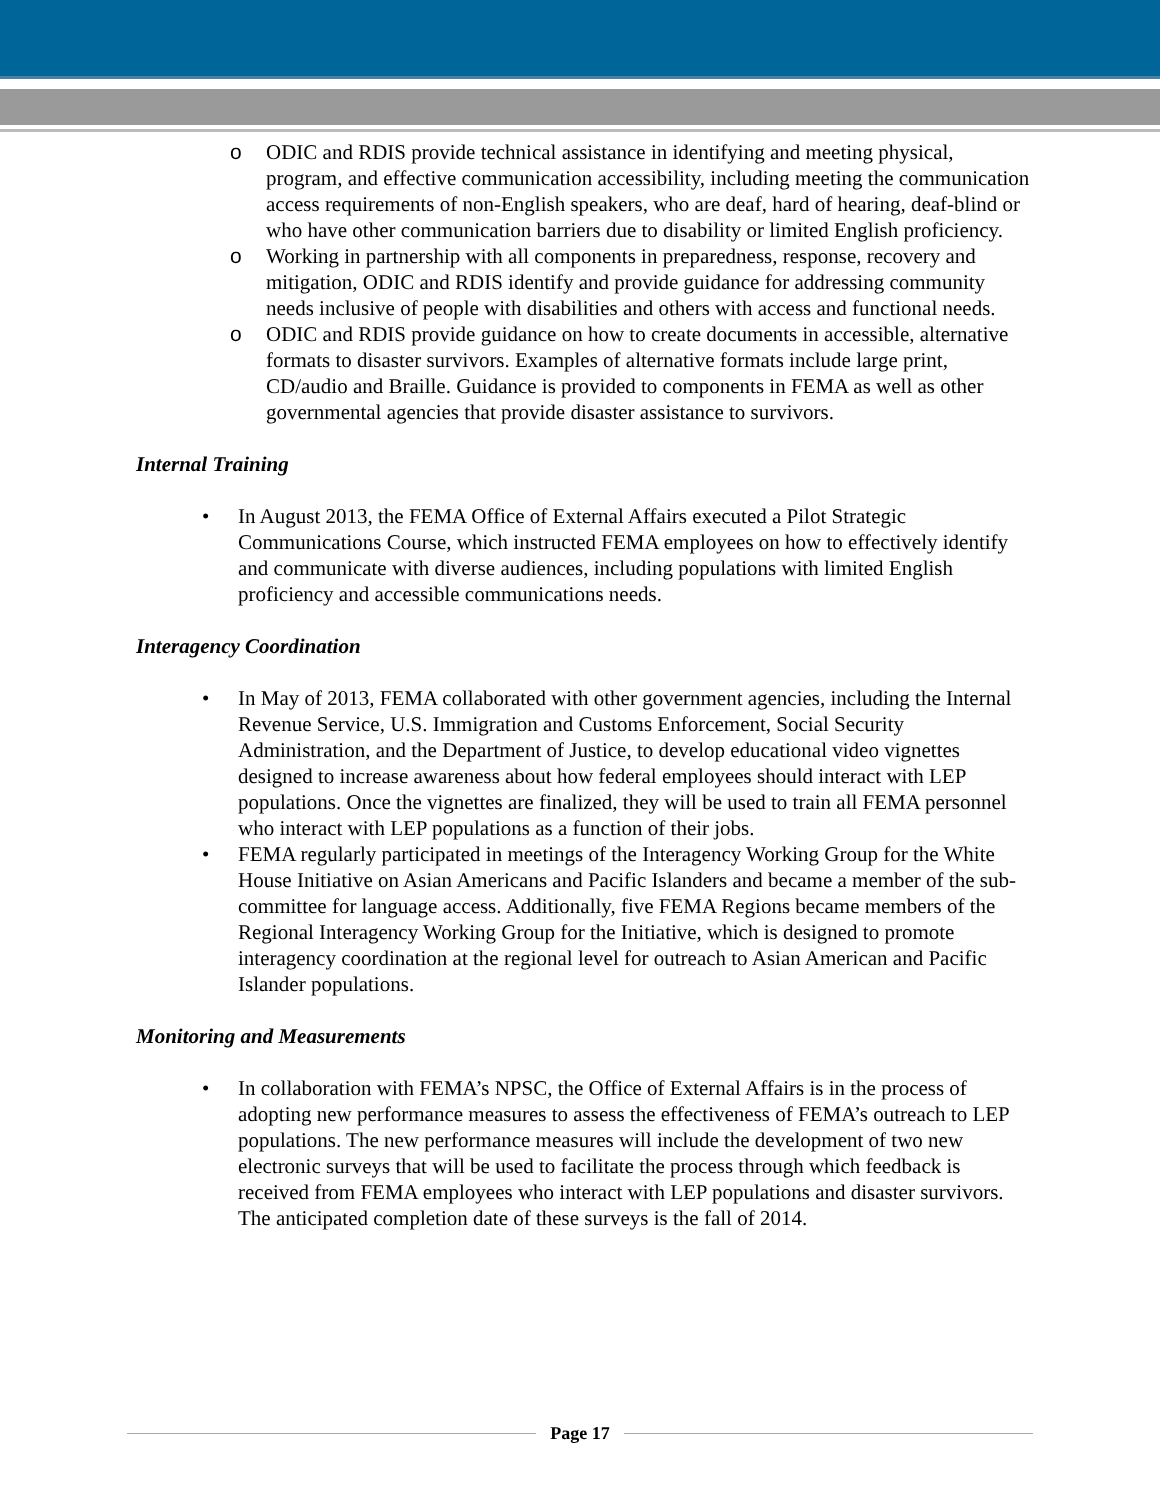o ODIC and RDIS provide technical assistance in identifying and meeting physical, program, and effective communication accessibility, including meeting the communication access requirements of non-English speakers, who are deaf, hard of hearing, deaf-blind or who have other communication barriers due to disability or limited English proficiency.
o Working in partnership with all components in preparedness, response, recovery and mitigation, ODIC and RDIS identify and provide guidance for addressing community needs inclusive of people with disabilities and others with access and functional needs.
o ODIC and RDIS provide guidance on how to create documents in accessible, alternative formats to disaster survivors. Examples of alternative formats include large print, CD/audio and Braille. Guidance is provided to components in FEMA as well as other governmental agencies that provide disaster assistance to survivors.
Internal Training
• In August 2013, the FEMA Office of External Affairs executed a Pilot Strategic Communications Course, which instructed FEMA employees on how to effectively identify and communicate with diverse audiences, including populations with limited English proficiency and accessible communications needs.
Interagency Coordination
• In May of 2013, FEMA collaborated with other government agencies, including the Internal Revenue Service, U.S. Immigration and Customs Enforcement, Social Security Administration, and the Department of Justice, to develop educational video vignettes designed to increase awareness about how federal employees should interact with LEP populations. Once the vignettes are finalized, they will be used to train all FEMA personnel who interact with LEP populations as a function of their jobs.
• FEMA regularly participated in meetings of the Interagency Working Group for the White House Initiative on Asian Americans and Pacific Islanders and became a member of the sub-committee for language access. Additionally, five FEMA Regions became members of the Regional Interagency Working Group for the Initiative, which is designed to promote interagency coordination at the regional level for outreach to Asian American and Pacific Islander populations.
Monitoring and Measurements
• In collaboration with FEMA’s NPSC, the Office of External Affairs is in the process of adopting new performance measures to assess the effectiveness of FEMA’s outreach to LEP populations. The new performance measures will include the development of two new electronic surveys that will be used to facilitate the process through which feedback is received from FEMA employees who interact with LEP populations and disaster survivors. The anticipated completion date of these surveys is the fall of 2014.
Page 17